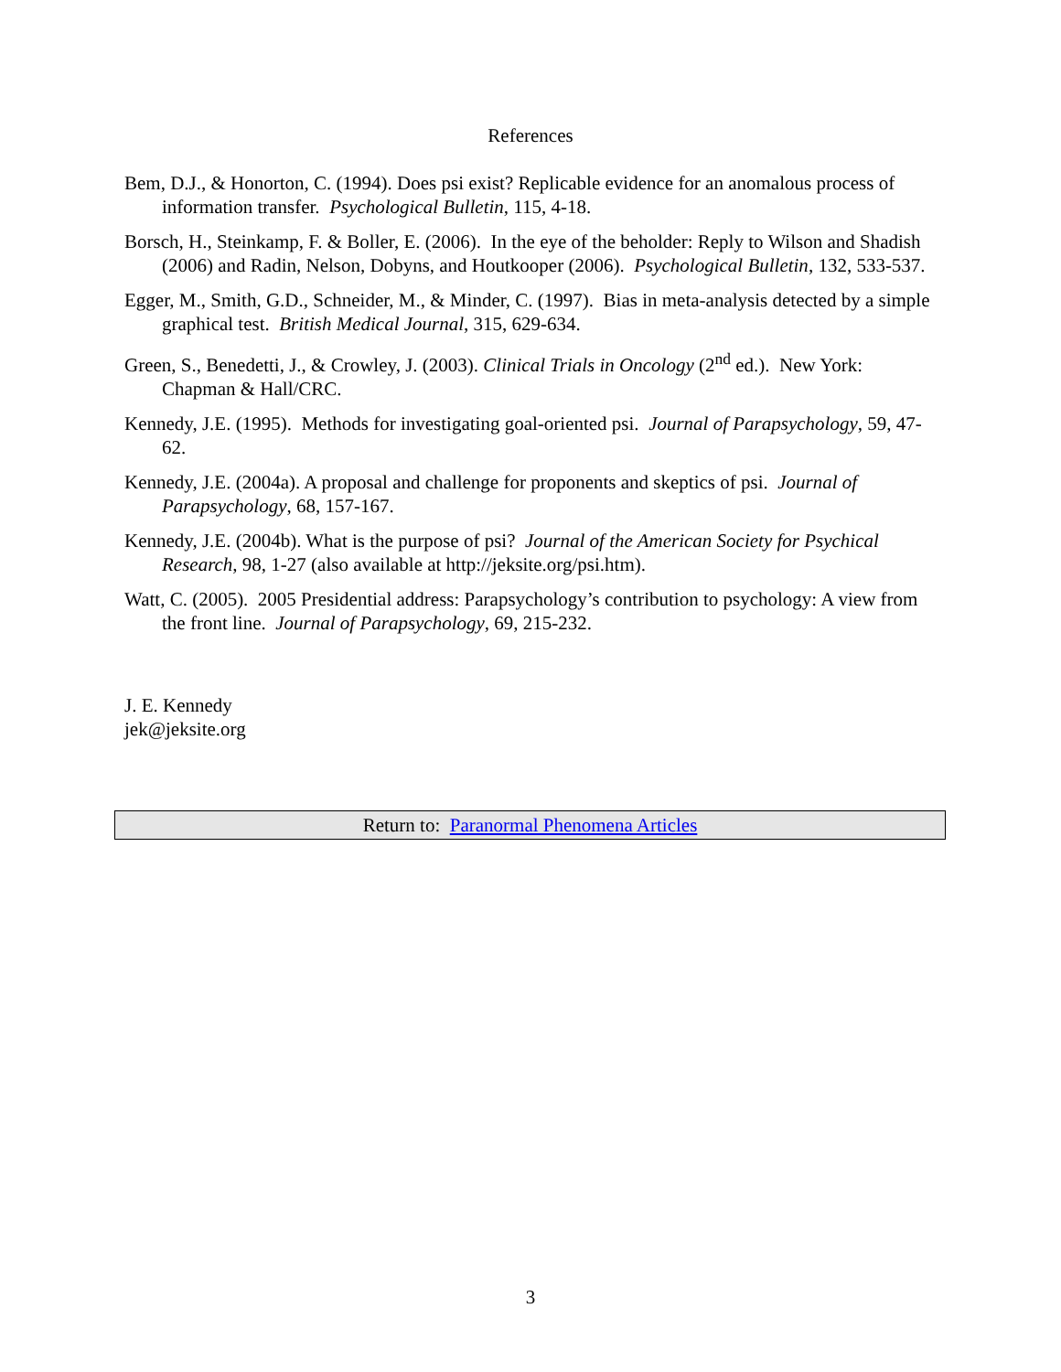References
Bem, D.J., & Honorton, C. (1994). Does psi exist? Replicable evidence for an anomalous process of information transfer. Psychological Bulletin, 115, 4-18.
Borsch, H., Steinkamp, F. & Boller, E. (2006). In the eye of the beholder: Reply to Wilson and Shadish (2006) and Radin, Nelson, Dobyns, and Houtkooper (2006). Psychological Bulletin, 132, 533-537.
Egger, M., Smith, G.D., Schneider, M., & Minder, C. (1997). Bias in meta-analysis detected by a simple graphical test. British Medical Journal, 315, 629-634.
Green, S., Benedetti, J., & Crowley, J. (2003). Clinical Trials in Oncology (2<sup>nd</sup> ed.). New York: Chapman & Hall/CRC.
Kennedy, J.E. (1995). Methods for investigating goal-oriented psi. Journal of Parapsychology, 59, 47-62.
Kennedy, J.E. (2004a). A proposal and challenge for proponents and skeptics of psi. Journal of Parapsychology, 68, 157-167.
Kennedy, J.E. (2004b). What is the purpose of psi? Journal of the American Society for Psychical Research, 98, 1-27 (also available at http://jeksite.org/psi.htm).
Watt, C. (2005). 2005 Presidential address: Parapsychology’s contribution to psychology: A view from the front line. Journal of Parapsychology, 69, 215-232.
J. E. Kennedy
jek@jeksite.org
Return to: Paranormal Phenomena Articles
3